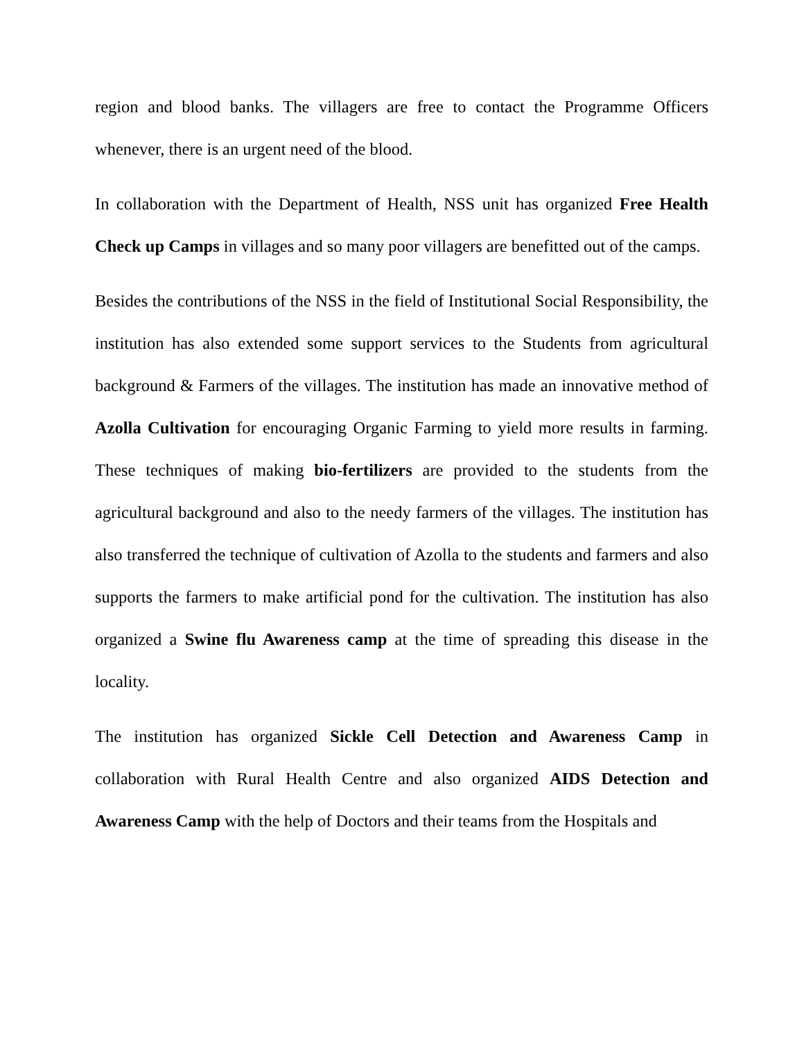region and blood banks. The villagers are free to contact the Programme Officers whenever, there is an urgent need of the blood.
In collaboration with the Department of Health, NSS unit has organized Free Health Check up Camps in villages and so many poor villagers are benefitted out of the camps.
Besides the contributions of the NSS in the field of Institutional Social Responsibility, the institution has also extended some support services to the Students from agricultural background & Farmers of the villages. The institution has made an innovative method of Azolla Cultivation for encouraging Organic Farming to yield more results in farming. These techniques of making bio-fertilizers are provided to the students from the agricultural background and also to the needy farmers of the villages. The institution has also transferred the technique of cultivation of Azolla to the students and farmers and also supports the farmers to make artificial pond for the cultivation. The institution has also organized a Swine flu Awareness camp at the time of spreading this disease in the locality.
The institution has organized Sickle Cell Detection and Awareness Camp in collaboration with Rural Health Centre and also organized AIDS Detection and Awareness Camp with the help of Doctors and their teams from the Hospitals and